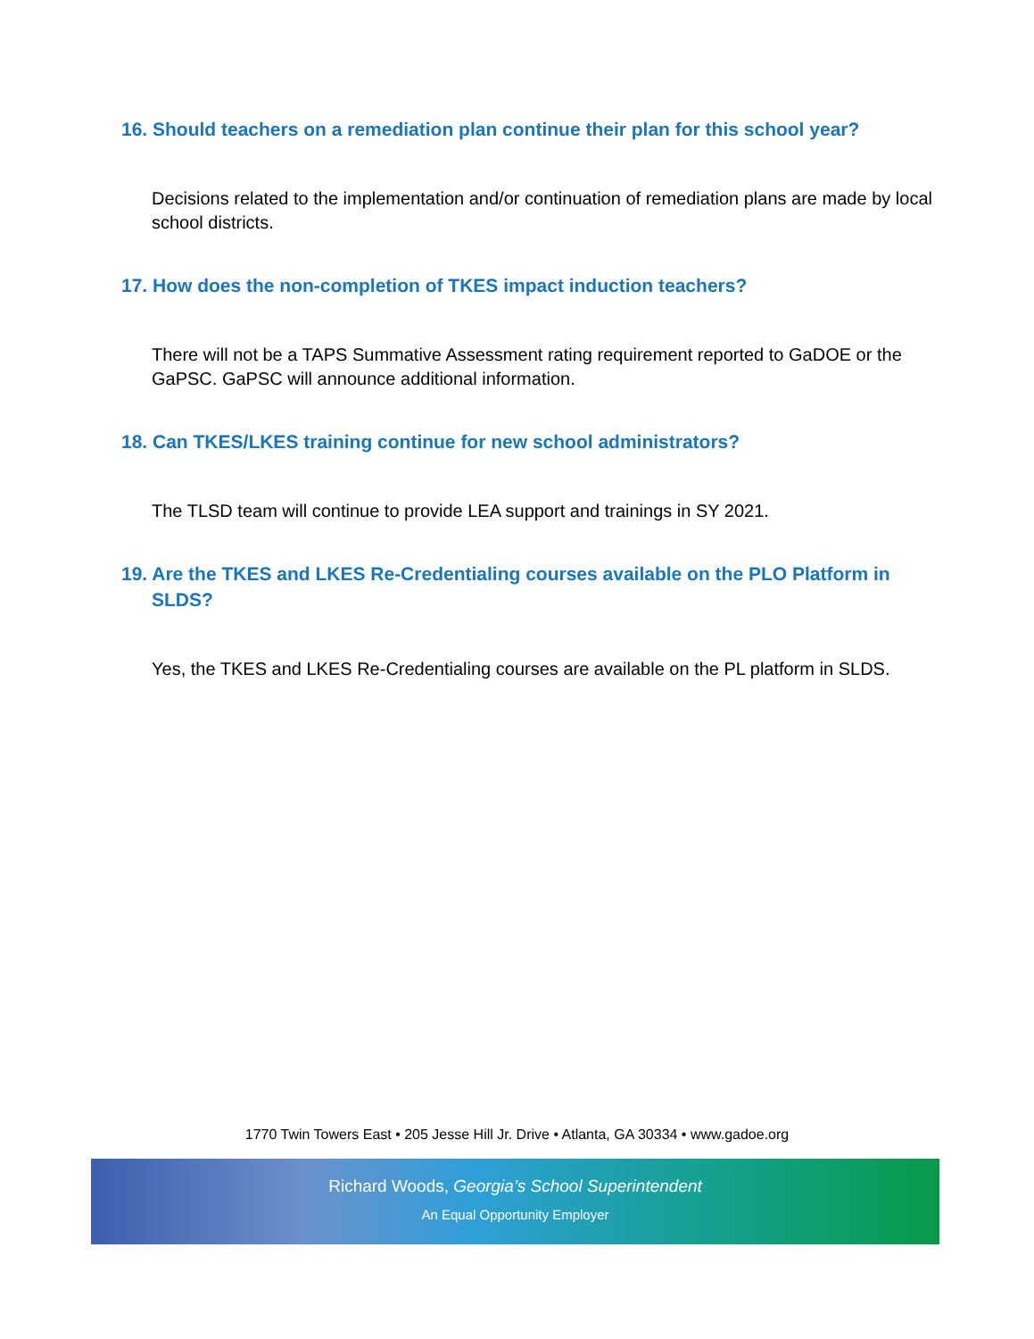16. Should teachers on a remediation plan continue their plan for this school year?
Decisions related to the implementation and/or continuation of remediation plans are made by local school districts.
17. How does the non-completion of TKES impact induction teachers?
There will not be a TAPS Summative Assessment rating requirement reported to GaDOE or the GaPSC. GaPSC will announce additional information.
18. Can TKES/LKES training continue for new school administrators?
The TLSD team will continue to provide LEA support and trainings in SY 2021.
19. Are the TKES and LKES Re-Credentialing courses available on the PLO Platform in SLDS?
Yes, the TKES and LKES Re-Credentialing courses are available on the PL platform in SLDS.
1770 Twin Towers East • 205 Jesse Hill Jr. Drive • Atlanta, GA 30334 • www.gadoe.org
Richard Woods, Georgia’s School Superintendent
An Equal Opportunity Employer